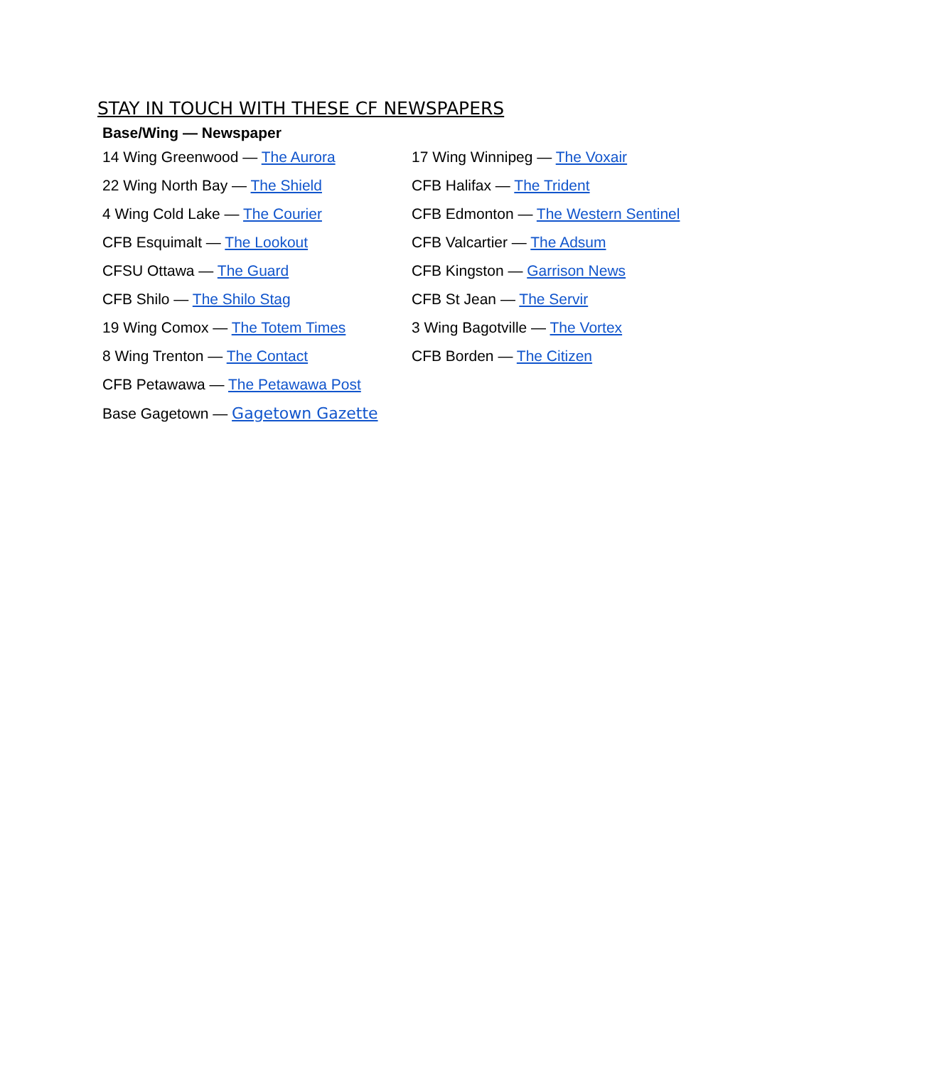STAY IN TOUCH WITH THESE CF NEWSPAPERS
Base/Wing — Newspaper
| 14 Wing Greenwood — The Aurora | 17 Wing Winnipeg — The Voxair |
| 22 Wing North Bay — The Shield | CFB Halifax — The Trident |
| 4 Wing Cold Lake — The Courier | CFB Edmonton — The Western Sentinel |
| CFB Esquimalt — The Lookout | CFB Valcartier — The Adsum |
| CFSU Ottawa — The Guard | CFB Kingston — Garrison News |
| CFB Shilo — The Shilo Stag | CFB St Jean — The Servir |
| 19 Wing Comox — The Totem Times | 3 Wing Bagotville — The Vortex |
| 8 Wing Trenton — The Contact | CFB Borden — The Citizen |
| CFB Petawawa — The Petawawa Post | |
| Base Gagetown — Gagetown Gazette | |